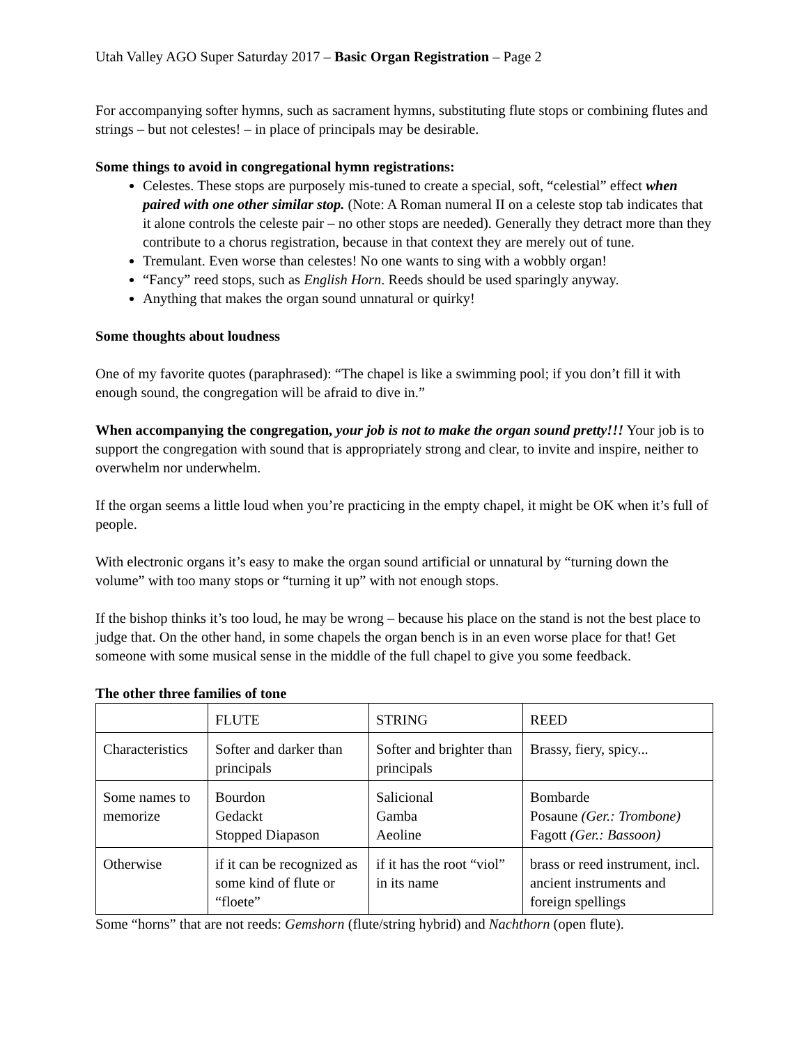Utah Valley AGO Super Saturday 2017 – Basic Organ Registration – Page 2
For accompanying softer hymns, such as sacrament hymns, substituting flute stops or combining flutes and strings – but not celestes! – in place of principals may be desirable.
Some things to avoid in congregational hymn registrations:
Celestes. These stops are purposely mis-tuned to create a special, soft, “celestial” effect when paired with one other similar stop. (Note: A Roman numeral II on a celeste stop tab indicates that it alone controls the celeste pair – no other stops are needed). Generally they detract more than they contribute to a chorus registration, because in that context they are merely out of tune.
Tremulant. Even worse than celestes! No one wants to sing with a wobbly organ!
“Fancy” reed stops, such as English Horn. Reeds should be used sparingly anyway.
Anything that makes the organ sound unnatural or quirky!
Some thoughts about loudness
One of my favorite quotes (paraphrased): “The chapel is like a swimming pool; if you don’t fill it with enough sound, the congregation will be afraid to dive in.”
When accompanying the congregation, your job is not to make the organ sound pretty!!! Your job is to support the congregation with sound that is appropriately strong and clear, to invite and inspire, neither to overwhelm nor underwhelm.
If the organ seems a little loud when you’re practicing in the empty chapel, it might be OK when it’s full of people.
With electronic organs it’s easy to make the organ sound artificial or unnatural by “turning down the volume” with too many stops or “turning it up” with not enough stops.
If the bishop thinks it’s too loud, he may be wrong – because his place on the stand is not the best place to judge that. On the other hand, in some chapels the organ bench is in an even worse place for that! Get someone with some musical sense in the middle of the full chapel to give you some feedback.
The other three families of tone
| | FLUTE | STRING | REED |
| Characteristics | Softer and darker than principals | Softer and brighter than principals | Brassy, fiery, spicy... |
| Some names to memorize | Bourdon Gedackt Stopped Diapason | Salicional Gamba Aeoline | Bombarde Posaune (Ger.: Trombone) Fagott (Ger.: Bassoon) |
| Otherwise | if it can be recognized as some kind of flute or “floete” | if it has the root “viol” in its name | brass or reed instrument, incl. ancient instruments and foreign spellings |
Some “horns” that are not reeds: Gemshorn (flute/string hybrid) and Nachthorn (open flute).